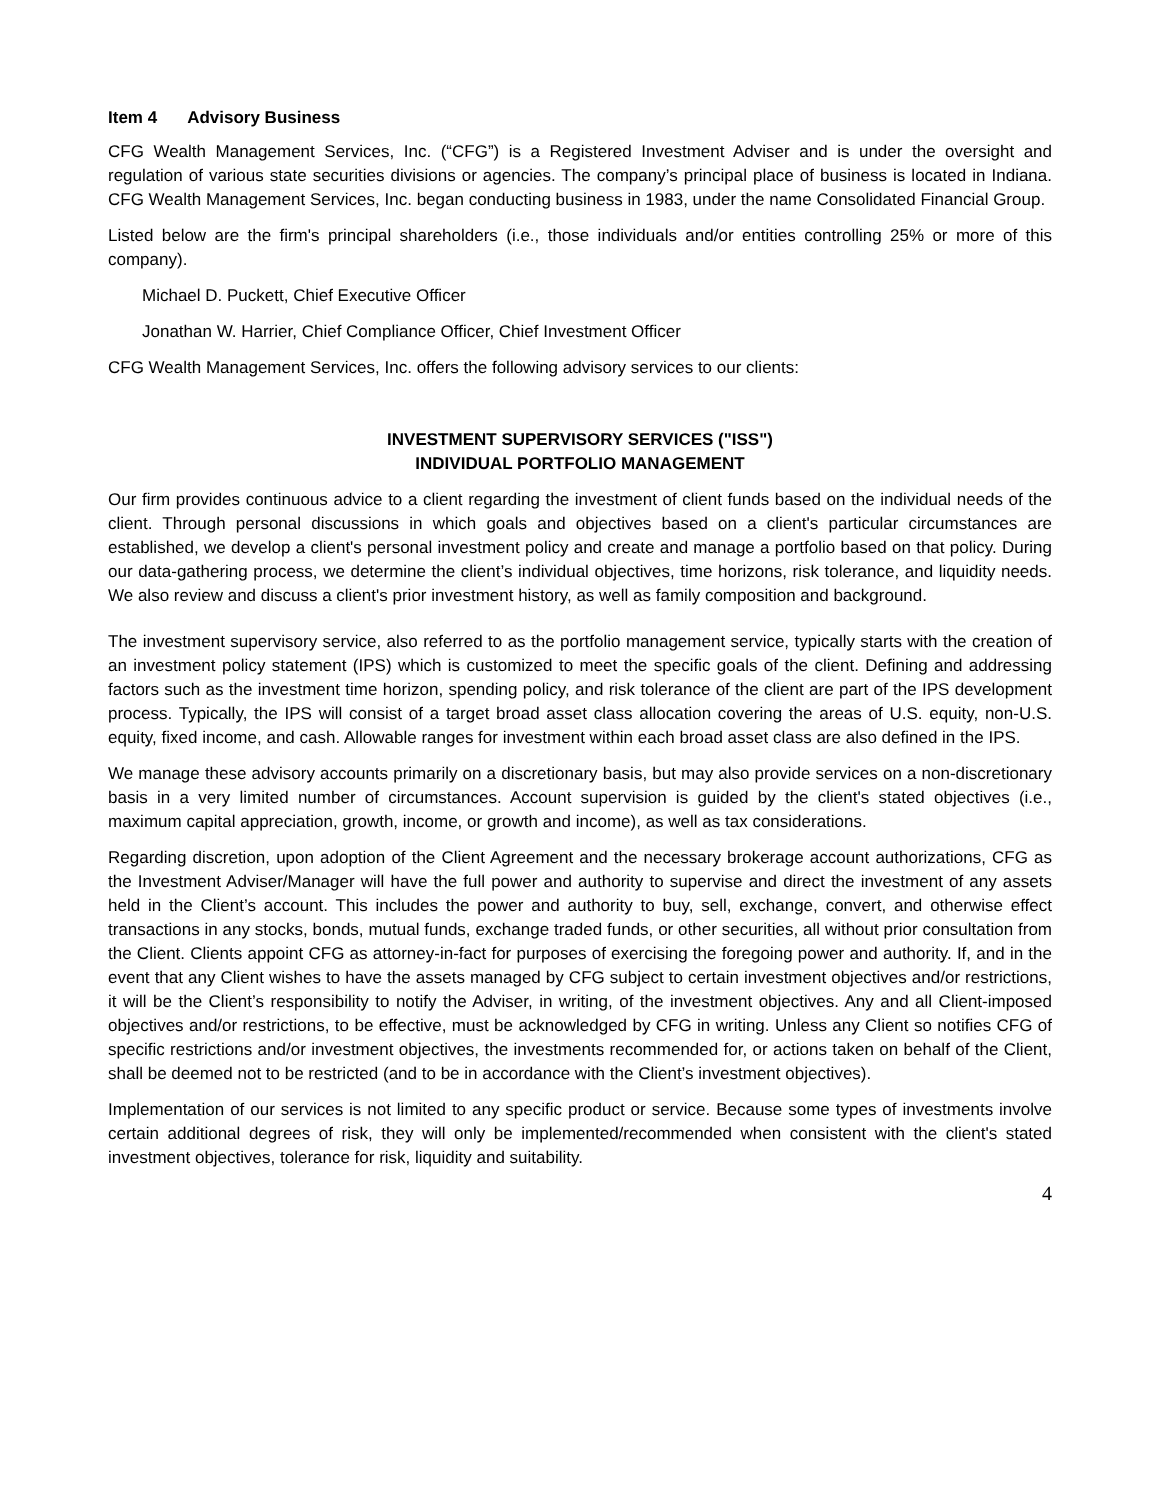Item 4 Advisory Business
CFG Wealth Management Services, Inc. (“CFG”) is a Registered Investment Adviser and is under the oversight and regulation of various state securities divisions or agencies. The company’s principal place of business is located in Indiana. CFG Wealth Management Services, Inc. began conducting business in 1983, under the name Consolidated Financial Group.
Listed below are the firm's principal shareholders (i.e., those individuals and/or entities controlling 25% or more of this company).
Michael D. Puckett, Chief Executive Officer
Jonathan W. Harrier, Chief Compliance Officer, Chief Investment Officer
CFG Wealth Management Services, Inc. offers the following advisory services to our clients:
INVESTMENT SUPERVISORY SERVICES ("ISS")
INDIVIDUAL PORTFOLIO MANAGEMENT
Our firm provides continuous advice to a client regarding the investment of client funds based on the individual needs of the client. Through personal discussions in which goals and objectives based on a client's particular circumstances are established, we develop a client's personal investment policy and create and manage a portfolio based on that policy. During our data-gathering process, we determine the client’s individual objectives, time horizons, risk tolerance, and liquidity needs. We also review and discuss a client's prior investment history, as well as family composition and background.
The investment supervisory service, also referred to as the portfolio management service, typically starts with the creation of an investment policy statement (IPS) which is customized to meet the specific goals of the client. Defining and addressing factors such as the investment time horizon, spending policy, and risk tolerance of the client are part of the IPS development process. Typically, the IPS will consist of a target broad asset class allocation covering the areas of U.S. equity, non-U.S. equity, fixed income, and cash. Allowable ranges for investment within each broad asset class are also defined in the IPS.
We manage these advisory accounts primarily on a discretionary basis, but may also provide services on a non-discretionary basis in a very limited number of circumstances. Account supervision is guided by the client's stated objectives (i.e., maximum capital appreciation, growth, income, or growth and income), as well as tax considerations.
Regarding discretion, upon adoption of the Client Agreement and the necessary brokerage account authorizations, CFG as the Investment Adviser/Manager will have the full power and authority to supervise and direct the investment of any assets held in the Client’s account. This includes the power and authority to buy, sell, exchange, convert, and otherwise effect transactions in any stocks, bonds, mutual funds, exchange traded funds, or other securities, all without prior consultation from the Client. Clients appoint CFG as attorney-in-fact for purposes of exercising the foregoing power and authority. If, and in the event that any Client wishes to have the assets managed by CFG subject to certain investment objectives and/or restrictions, it will be the Client’s responsibility to notify the Adviser, in writing, of the investment objectives. Any and all Client-imposed objectives and/or restrictions, to be effective, must be acknowledged by CFG in writing. Unless any Client so notifies CFG of specific restrictions and/or investment objectives, the investments recommended for, or actions taken on behalf of the Client, shall be deemed not to be restricted (and to be in accordance with the Client’s investment objectives).
Implementation of our services is not limited to any specific product or service. Because some types of investments involve certain additional degrees of risk, they will only be implemented/recommended when consistent with the client's stated investment objectives, tolerance for risk, liquidity and suitability.
4